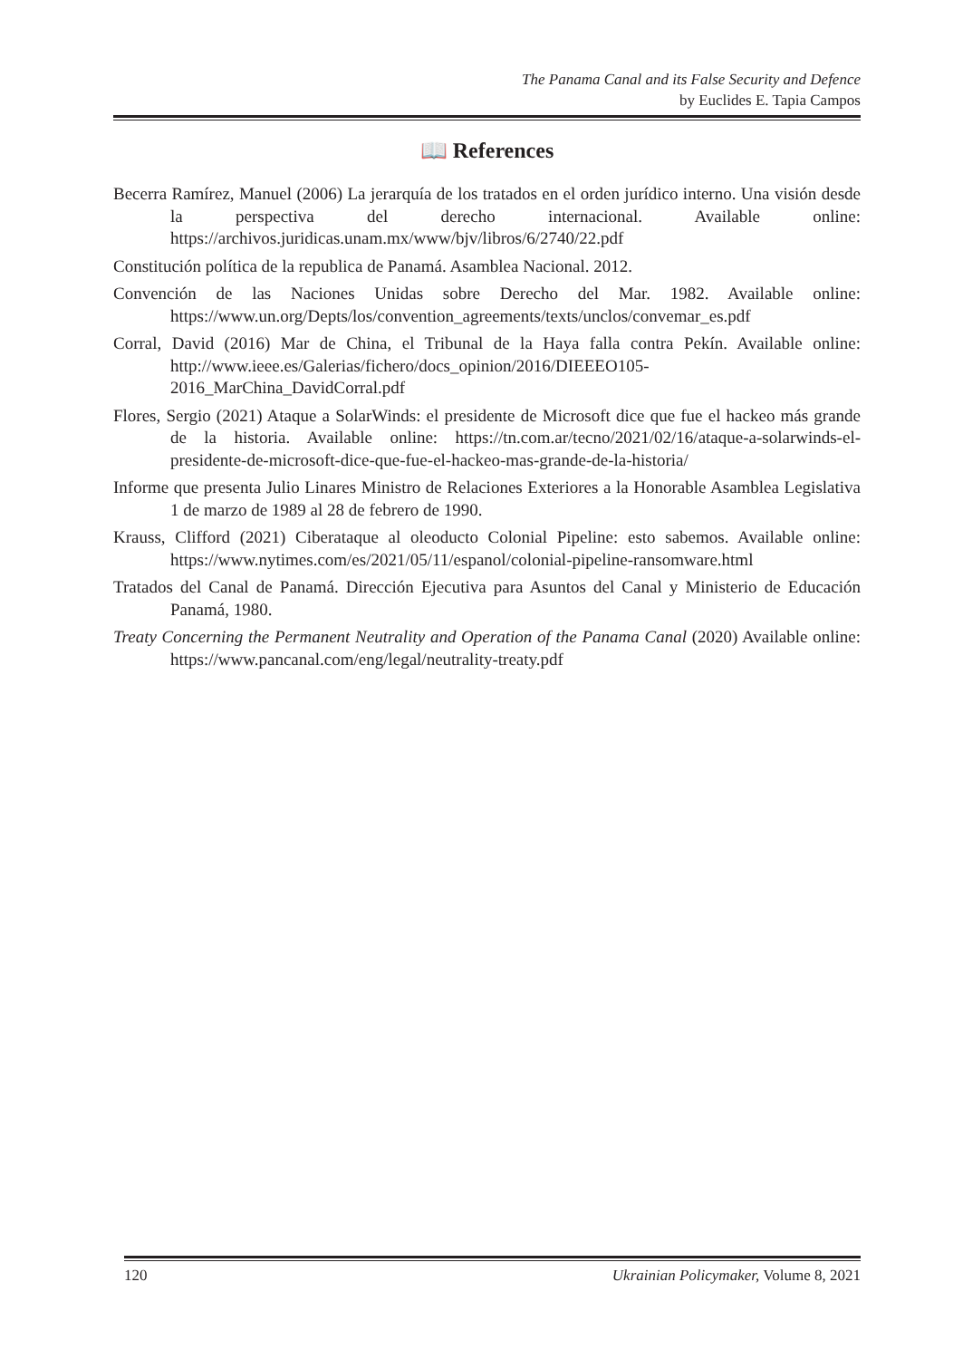The Panama Canal and its False Security and Defence
by Euclides E. Tapia Campos
📖 References
Becerra Ramírez, Manuel (2006) La jerarquía de los tratados en el orden jurídico interno. Una visión desde la perspectiva del derecho internacional. Available online: https://archivos.juridicas.unam.mx/www/bjv/libros/6/2740/22.pdf
Constitución política de la republica de Panamá. Asamblea Nacional. 2012.
Convención de las Naciones Unidas sobre Derecho del Mar. 1982. Available online: https://www.un.org/Depts/los/convention_agreements/texts/unclos/convemar_es.pdf
Corral, David (2016) Mar de China, el Tribunal de la Haya falla contra Pekín. Available online: http://www.ieee.es/Galerias/fichero/docs_opinion/2016/DIEEEO105-2016_MarChina_DavidCorral.pdf
Flores, Sergio (2021) Ataque a SolarWinds: el presidente de Microsoft dice que fue el hackeo más grande de la historia. Available online: https://tn.com.ar/tecno/2021/02/16/ataque-a-solarwinds-el-presidente-de-microsoft-dice-que-fue-el-hackeo-mas-grande-de-la-historia/
Informe que presenta Julio Linares Ministro de Relaciones Exteriores a la Honorable Asamblea Legislativa 1 de marzo de 1989 al 28 de febrero de 1990.
Krauss, Clifford (2021) Ciberataque al oleoducto Colonial Pipeline: esto sabemos. Available online: https://www.nytimes.com/es/2021/05/11/espanol/colonial-pipeline-ransomware.html
Tratados del Canal de Panamá. Dirección Ejecutiva para Asuntos del Canal y Ministerio de Educación Panamá, 1980.
Treaty Concerning the Permanent Neutrality and Operation of the Panama Canal (2020) Available online: https://www.pancanal.com/eng/legal/neutrality-treaty.pdf
120 Ukrainian Policymaker, Volume 8, 2021